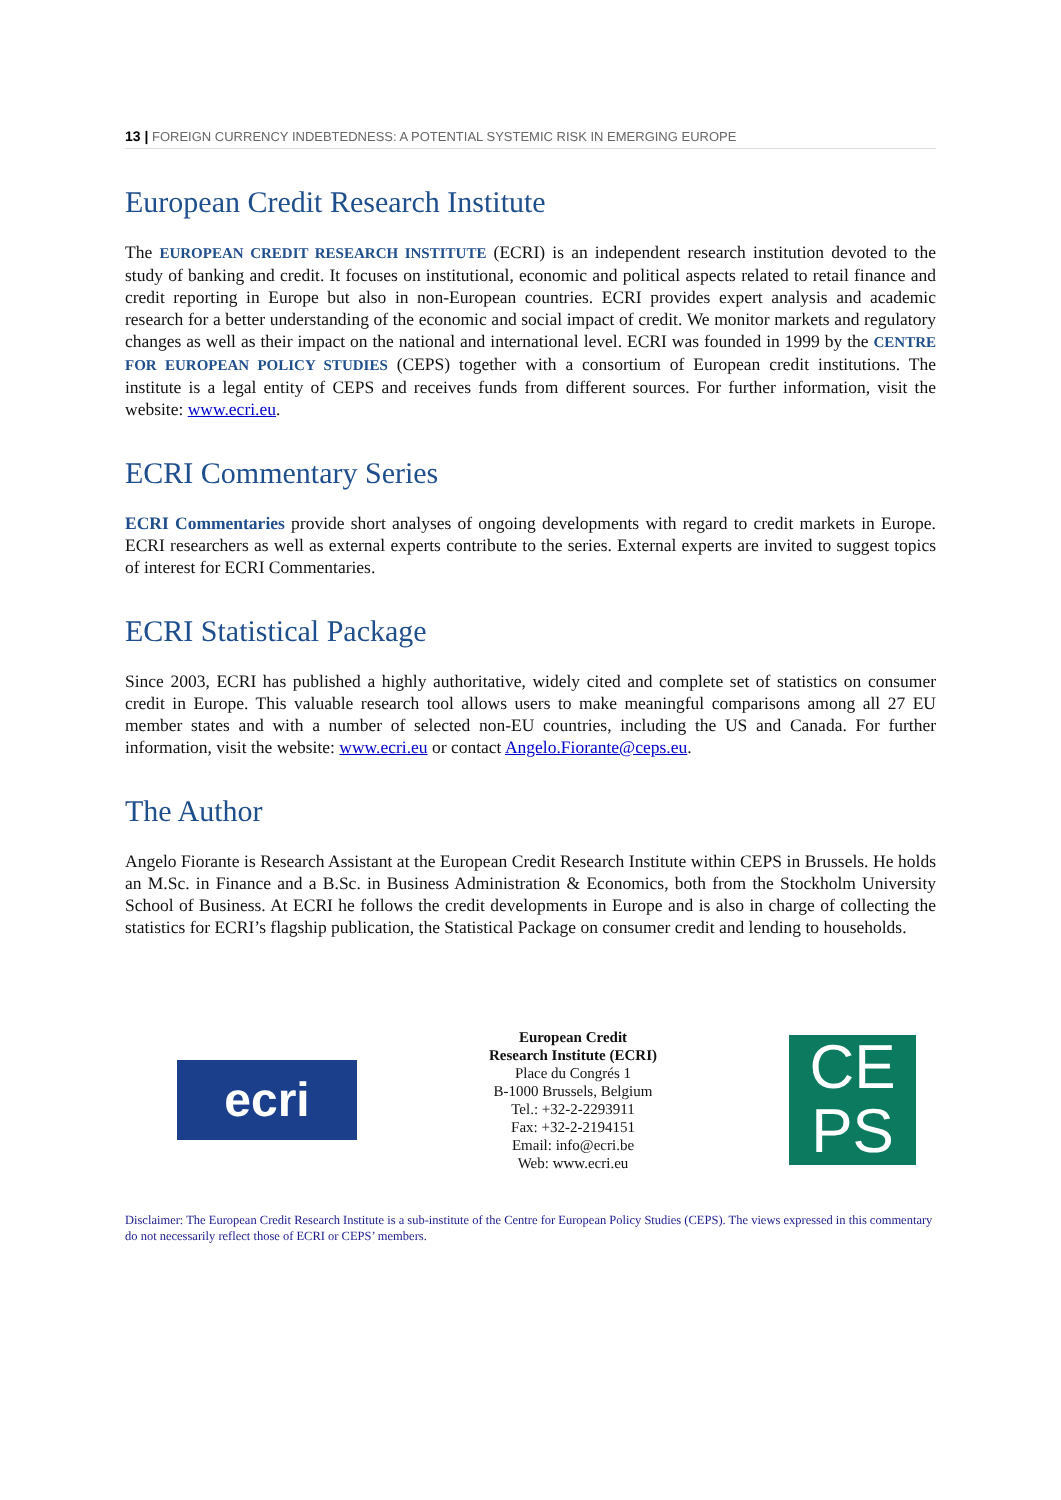13 | FOREIGN CURRENCY INDEBTEDNESS: A POTENTIAL SYSTEMIC RISK IN EMERGING EUROPE
European Credit Research Institute
The EUROPEAN CREDIT RESEARCH INSTITUTE (ECRI) is an independent research institution devoted to the study of banking and credit. It focuses on institutional, economic and political aspects related to retail finance and credit reporting in Europe but also in non-European countries. ECRI provides expert analysis and academic research for a better understanding of the economic and social impact of credit. We monitor markets and regulatory changes as well as their impact on the national and international level. ECRI was founded in 1999 by the CENTRE FOR EUROPEAN POLICY STUDIES (CEPS) together with a consortium of European credit institutions. The institute is a legal entity of CEPS and receives funds from different sources. For further information, visit the website: www.ecri.eu.
ECRI Commentary Series
ECRI Commentaries provide short analyses of ongoing developments with regard to credit markets in Europe. ECRI researchers as well as external experts contribute to the series. External experts are invited to suggest topics of interest for ECRI Commentaries.
ECRI Statistical Package
Since 2003, ECRI has published a highly authoritative, widely cited and complete set of statistics on consumer credit in Europe. This valuable research tool allows users to make meaningful comparisons among all 27 EU member states and with a number of selected non-EU countries, including the US and Canada. For further information, visit the website: www.ecri.eu or contact Angelo.Fiorante@ceps.eu.
The Author
Angelo Fiorante is Research Assistant at the European Credit Research Institute within CEPS in Brussels. He holds an M.Sc. in Finance and a B.Sc. in Business Administration & Economics, both from the Stockholm University School of Business. At ECRI he follows the credit developments in Europe and is also in charge of collecting the statistics for ECRI’s flagship publication, the Statistical Package on consumer credit and lending to households.
ecri
European Credit
Research Institute (ECRI)
Place du Congrés 1
B-1000 Brussels, Belgium
Tel.: +32-2-2293911
Fax: +32-2-2194151
Email: info@ecri.be
Web: www.ecri.eu
CE
PS
Disclaimer: The European Credit Research Institute is a sub-institute of the Centre for European Policy Studies (CEPS). The views expressed in this commentary do not necessarily reflect those of ECRI or CEPS’ members.